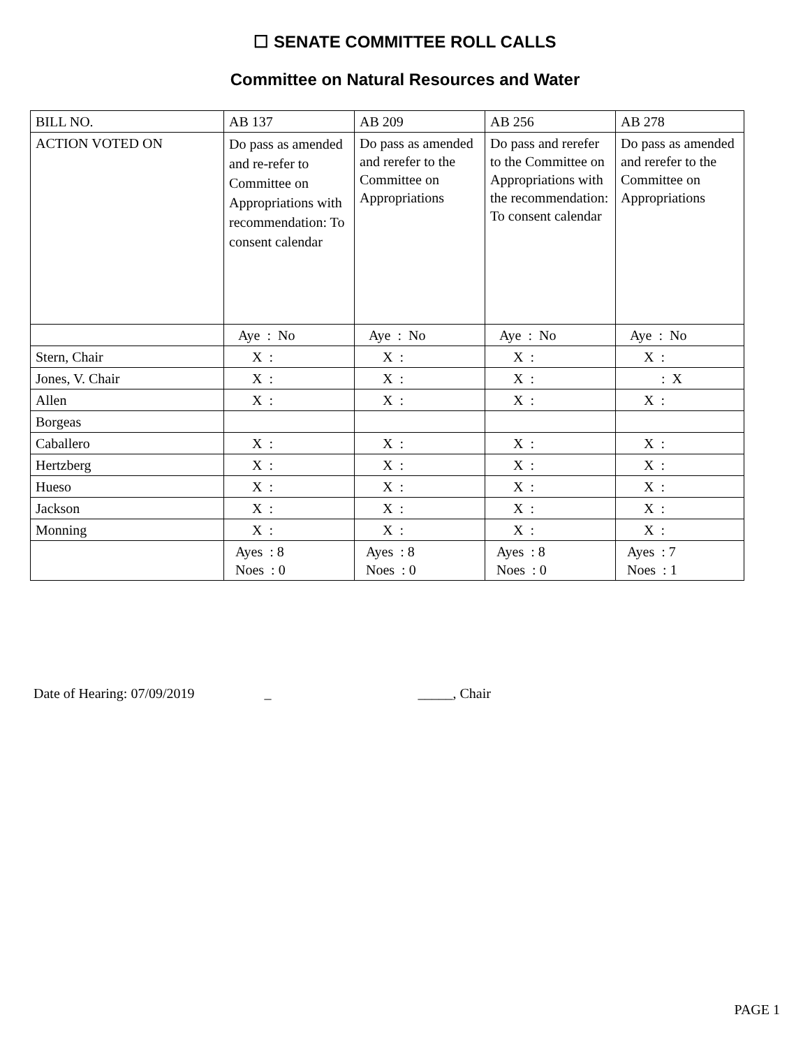☐ SENATE COMMITTEE ROLL CALLS
Committee on Natural Resources and Water
| BILL NO. | AB 137 | AB 209 | AB 256 | AB 278 |
| ACTION VOTED ON | Do pass as amended and re-refer to Committee on Appropriations with recommendation: To consent calendar | Do pass as amended and rerefer to the Committee on Appropriations | Do pass and rerefer to the Committee on Appropriations with the recommendation: To consent calendar | Do pass as amended and rerefer to the Committee on Appropriations |
| | Aye : No | Aye : No | Aye : No | Aye : No |
| Stern, Chair | X : | X : | X : | X : |
| Jones, V. Chair | X : | X : | X : | : X |
| Allen | X : | X : | X : | X : |
| Borgeas | | | | |
| Caballero | X : | X : | X : | X : |
| Hertzberg | X : | X : | X : | X : |
| Hueso | X : | X : | X : | X : |
| Jackson | X : | X : | X : | X : |
| Monning | X : | X : | X : | X : |
| | Ayes : 8 Noes : 0 | Ayes : 8 Noes : 0 | Ayes : 8 Noes : 0 | Ayes : 7 Noes : 1 |
Date of Hearing: 07/09/2019 _ _____, Chair
PAGE 1